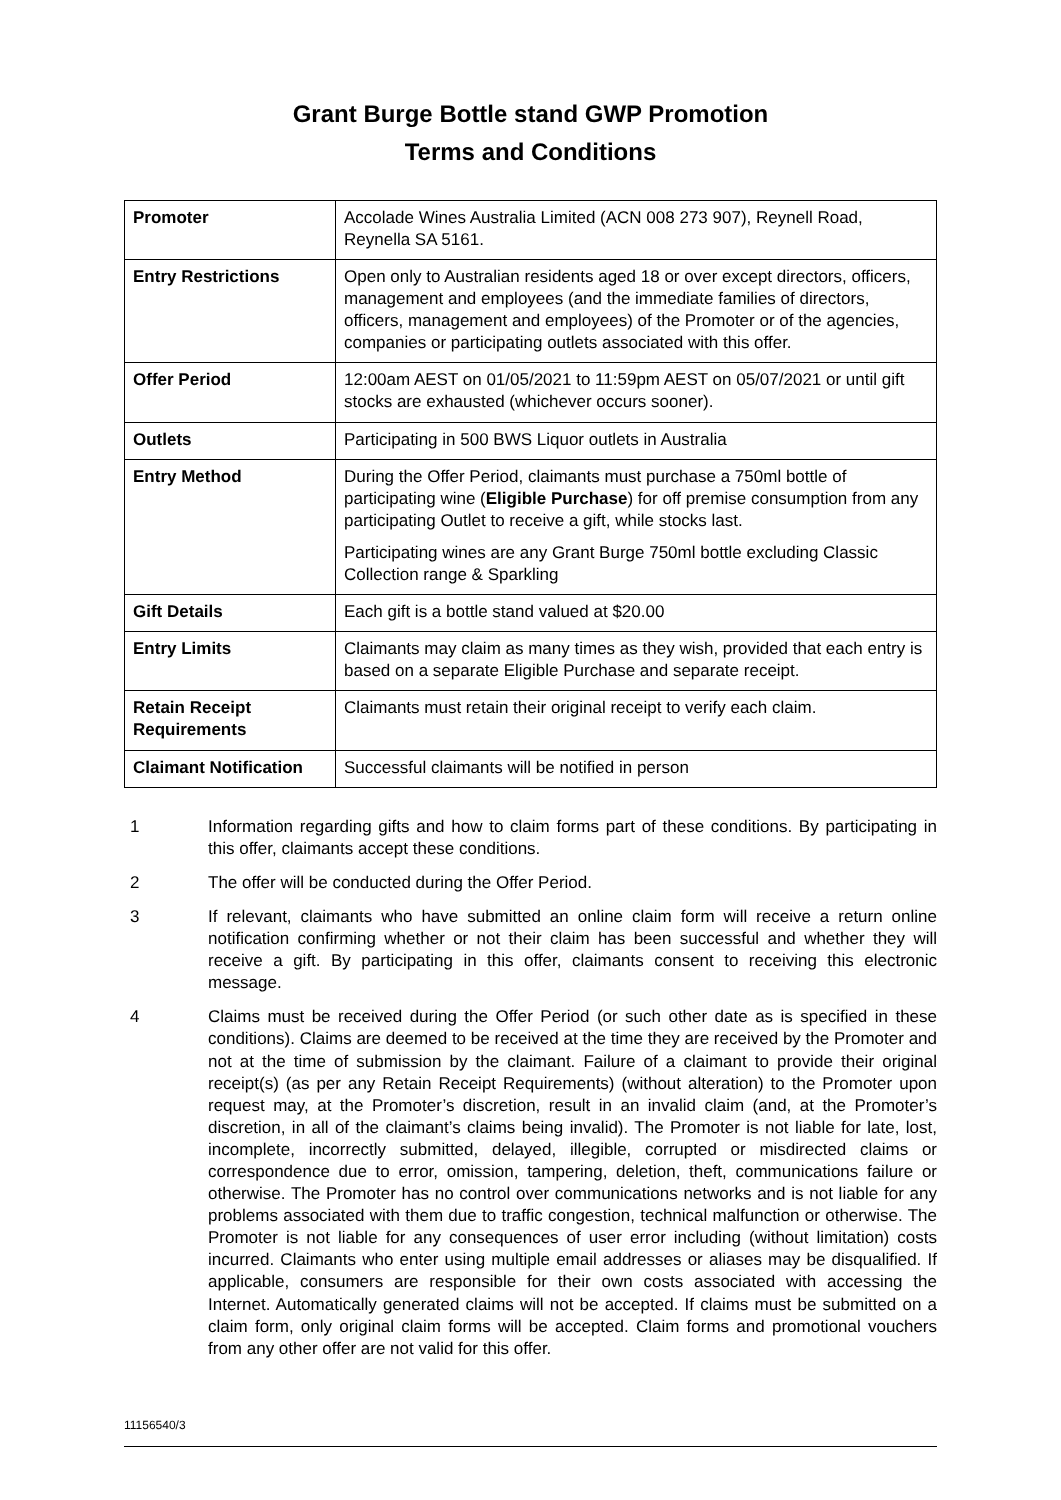Grant Burge Bottle stand GWP Promotion
Terms and Conditions
| Promoter | Accolade Wines Australia Limited (ACN 008 273 907), Reynell Road, Reynella SA 5161. |
| Entry Restrictions | Open only to Australian residents aged 18 or over except directors, officers, management and employees (and the immediate families of directors, officers, management and employees) of the Promoter or of the agencies, companies or participating outlets associated with this offer. |
| Offer Period | 12:00am AEST on 01/05/2021 to 11:59pm AEST on 05/07/2021 or until gift stocks are exhausted (whichever occurs sooner). |
| Outlets | Participating in 500 BWS Liquor outlets in Australia |
| Entry Method | During the Offer Period, claimants must purchase a 750ml bottle of participating wine ( Eligible Purchase ) for off premise consumption from any participating Outlet to receive a gift, while stocks last. Participating wines are any Grant Burge 750ml bottle excluding Classic Collection range & Sparkling |
| Gift Details | Each gift is a bottle stand valued at $20.00 |
| Entry Limits | Claimants may claim as many times as they wish, provided that each entry is based on a separate Eligible Purchase and separate receipt. |
| Retain Receipt Requirements | Claimants must retain their original receipt to verify each claim. |
| Claimant Notification | Successful claimants will be notified in person |
1 Information regarding gifts and how to claim forms part of these conditions. By participating in this offer, claimants accept these conditions.
2 The offer will be conducted during the Offer Period.
3 If relevant, claimants who have submitted an online claim form will receive a return online notification confirming whether or not their claim has been successful and whether they will receive a gift. By participating in this offer, claimants consent to receiving this electronic message.
4 Claims must be received during the Offer Period (or such other date as is specified in these conditions). Claims are deemed to be received at the time they are received by the Promoter and not at the time of submission by the claimant. Failure of a claimant to provide their original receipt(s) (as per any Retain Receipt Requirements) (without alteration) to the Promoter upon request may, at the Promoter’s discretion, result in an invalid claim (and, at the Promoter’s discretion, in all of the claimant’s claims being invalid). The Promoter is not liable for late, lost, incomplete, incorrectly submitted, delayed, illegible, corrupted or misdirected claims or correspondence due to error, omission, tampering, deletion, theft, communications failure or otherwise. The Promoter has no control over communications networks and is not liable for any problems associated with them due to traffic congestion, technical malfunction or otherwise. The Promoter is not liable for any consequences of user error including (without limitation) costs incurred. Claimants who enter using multiple email addresses or aliases may be disqualified. If applicable, consumers are responsible for their own costs associated with accessing the Internet. Automatically generated claims will not be accepted. If claims must be submitted on a claim form, only original claim forms will be accepted. Claim forms and promotional vouchers from any other offer are not valid for this offer.
11156540/3